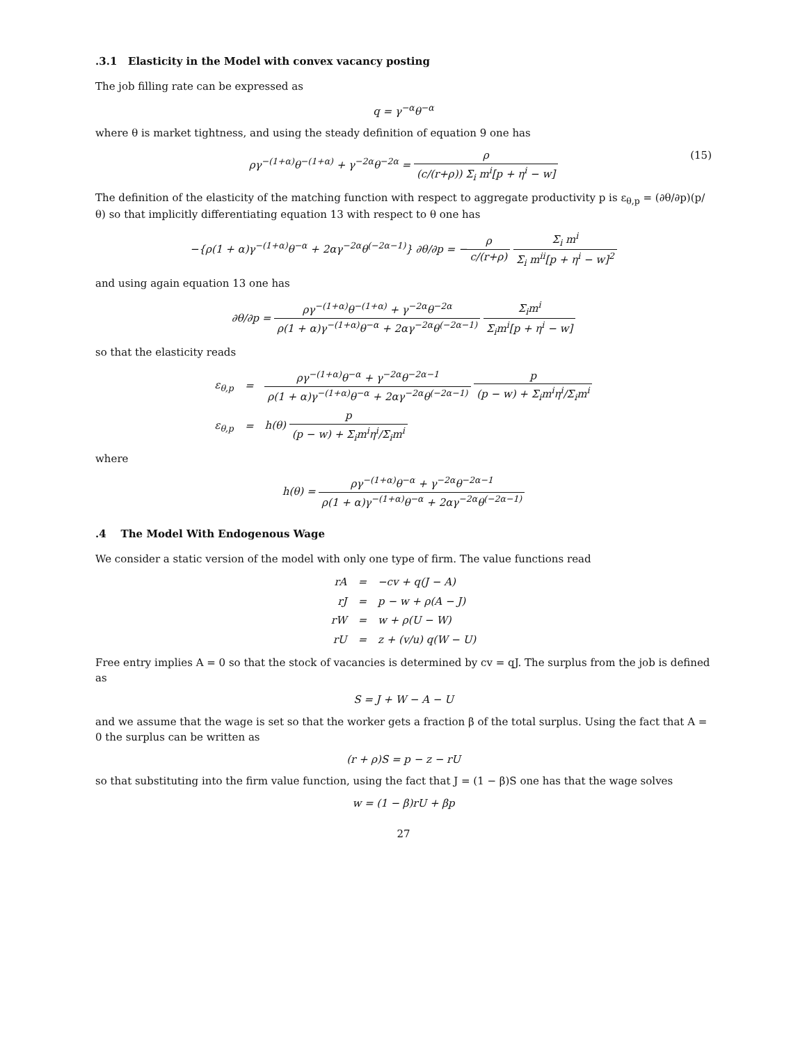.3.1 Elasticity in the Model with convex vacancy posting
The job filling rate can be expressed as
q = γ<sup>−α</sup>θ<sup>−α</sup>
where θ is market tightness, and using the steady definition of equation 9 one has
(15) ργ<sup>−(1+α)</sup>θ<sup>−(1+α)</sup> + γ<sup>−2α</sup>θ<sup>−2α</sup> = ρ (c/(r+ρ)) Σ<sub>i</sub> m<sup>i</sup>[p + η<sup>i</sup> − w]
The definition of the elasticity of the matching function with respect to aggregate productivity p is ε<sub>θ,p</sub> = (∂θ/∂p)(p/θ) so that implicitly differentiating equation 13 with respect to θ one has
−{ρ(1 + α)γ<sup>−(1+α)</sup>θ<sup>−α</sup> + 2αγ<sup>−2α</sup>θ<sup>(−2α−1)</sup>} ∂θ/∂p = −ρ c/(r+ρ) Σ<sub>i</sub> m<sup>i</sup> Σ<sub>i</sub> m<sup>ii</sup>[p + η<sup>i</sup> − w]<sup>2</sup>
and using again equation 13 one has
∂θ/∂p = ργ<sup>−(1+α)</sup>θ<sup>−(1+α)</sup> + γ<sup>−2α</sup>θ<sup>−2α</sup> ρ(1 + α)γ<sup>−(1+α)</sup>θ<sup>−α</sup> + 2αγ<sup>−2α</sup>θ<sup>(−2α−1)</sup> Σ<sub>i</sub>m<sup>i</sup> Σ<sub>i</sub>m<sup>i</sup>[p + η<sup>i</sup> − w]
so that the elasticity reads
| ε<sub>θ,p</sub> | = | ργ<sup>−(1+α)</sup>θ<sup>−α</sup> + γ<sup>−2α</sup>θ<sup>−2α−1</sup> ρ(1 + α)γ<sup>−(1+α)</sup>θ<sup>−α</sup> + 2αγ<sup>−2α</sup>θ<sup>(−2α−1)</sup> p (p − w) + Σ<sub>i</sub>m<sup>i</sup>η<sup>i</sup>/Σ<sub>i</sub>m<sup>i</sup> |
| ε<sub>θ,p</sub> | = | h(θ) p (p − w) + Σ<sub>i</sub>m<sup>i</sup>η<sup>i</sup>/Σ<sub>i</sub>m<sup>i</sup> |
where
h(θ) = ργ<sup>−(1+α)</sup>θ<sup>−α</sup> + γ<sup>−2α</sup>θ<sup>−2α−1</sup> ρ(1 + α)γ<sup>−(1+α)</sup>θ<sup>−α</sup> + 2αγ<sup>−2α</sup>θ<sup>(−2α−1)</sup>
.4 The Model With Endogenous Wage
We consider a static version of the model with only one type of firm. The value functions read
| rA | = | −cv + q(J − A) |
| rJ | = | p − w + ρ(A − J) |
| rW | = | w + ρ(U − W) |
| rU | = | z + (v/u) q(W − U) |
Free entry implies A = 0 so that the stock of vacancies is determined by cv = qJ. The surplus from the job is defined as
S = J + W − A − U
and we assume that the wage is set so that the worker gets a fraction β of the total surplus. Using the fact that A = 0 the surplus can be written as
(r + ρ)S = p − z − rU
so that substituting into the firm value function, using the fact that J = (1 − β)S one has that the wage solves
w = (1 − β)rU + βp
27